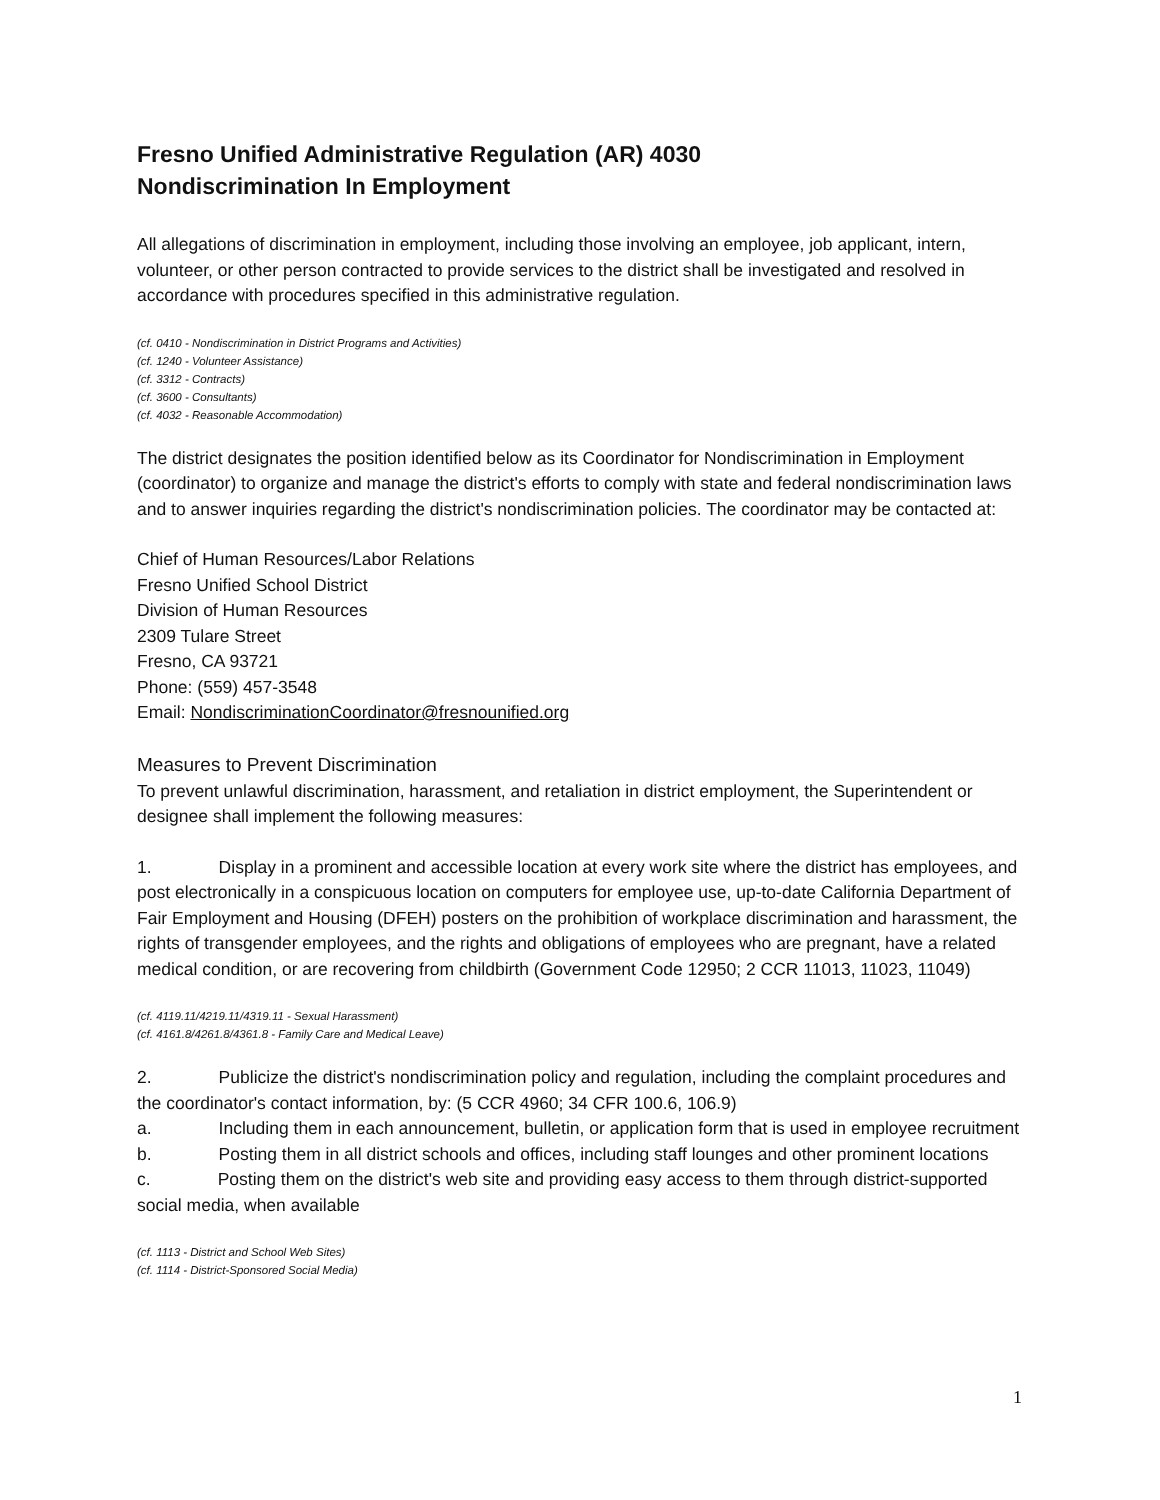Fresno Unified Administrative Regulation (AR) 4030
Nondiscrimination In Employment
All allegations of discrimination in employment, including those involving an employee, job applicant, intern, volunteer, or other person contracted to provide services to the district shall be investigated and resolved in accordance with procedures specified in this administrative regulation.
(cf. 0410 - Nondiscrimination in District Programs and Activities)
(cf. 1240 - Volunteer Assistance)
(cf. 3312 - Contracts)
(cf. 3600 - Consultants)
(cf. 4032 - Reasonable Accommodation)
The district designates the position identified below as its Coordinator for Nondiscrimination in Employment (coordinator) to organize and manage the district's efforts to comply with state and federal nondiscrimination laws and to answer inquiries regarding the district's nondiscrimination policies. The coordinator may be contacted at:
Chief of Human Resources/Labor Relations
Fresno Unified School District
Division of Human Resources
2309 Tulare Street
Fresno, CA 93721
Phone: (559) 457-3548
Email: NondiscriminationCoordinator@fresnounified.org
Measures to Prevent Discrimination
To prevent unlawful discrimination, harassment, and retaliation in district employment, the Superintendent or designee shall implement the following measures:
1. Display in a prominent and accessible location at every work site where the district has employees, and post electronically in a conspicuous location on computers for employee use, up-to-date California Department of Fair Employment and Housing (DFEH) posters on the prohibition of workplace discrimination and harassment, the rights of transgender employees, and the rights and obligations of employees who are pregnant, have a related medical condition, or are recovering from childbirth (Government Code 12950; 2 CCR 11013, 11023, 11049)
(cf. 4119.11/4219.11/4319.11 - Sexual Harassment)
(cf. 4161.8/4261.8/4361.8 - Family Care and Medical Leave)
2. Publicize the district's nondiscrimination policy and regulation, including the complaint procedures and the coordinator's contact information, by: (5 CCR 4960; 34 CFR 100.6, 106.9)
a. Including them in each announcement, bulletin, or application form that is used in employee recruitment
b. Posting them in all district schools and offices, including staff lounges and other prominent locations
c. Posting them on the district's web site and providing easy access to them through district-supported social media, when available
(cf. 1113 - District and School Web Sites)
(cf. 1114 - District-Sponsored Social Media)
1